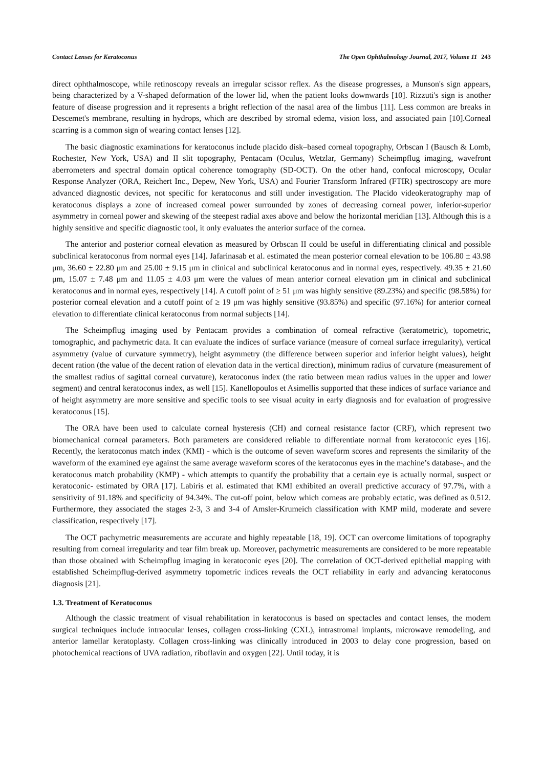Contact Lenses for Keratoconus The Open Ophthalmology Journal, 2017, Volume 11 243
direct ophthalmoscope, while retinoscopy reveals an irregular scissor reflex. As the disease progresses, a Munson's sign appears, being characterized by a V-shaped deformation of the lower lid, when the patient looks downwards [10]. Rizzuti's sign is another feature of disease progression and it represents a bright reflection of the nasal area of the limbus [11]. Less common are breaks in Descemet's membrane, resulting in hydrops, which are described by stromal edema, vision loss, and associated pain [10].Corneal scarring is a common sign of wearing contact lenses [12].
The basic diagnostic examinations for keratoconus include placido disk–based corneal topography, Orbscan I (Bausch & Lomb, Rochester, New York, USA) and II slit topography, Pentacam (Oculus, Wetzlar, Germany) Scheimpflug imaging, wavefront aberrometers and spectral domain optical coherence tomography (SD-OCT). On the other hand, confocal microscopy, Ocular Response Analyzer (ORA, Reichert Inc., Depew, New York, USA) and Fourier Transform Infrared (FTIR) spectroscopy are more advanced diagnostic devices, not specific for keratoconus and still under investigation. The Placido videokeratography map of keratoconus displays a zone of increased corneal power surrounded by zones of decreasing corneal power, inferior-superior asymmetry in corneal power and skewing of the steepest radial axes above and below the horizontal meridian [13]. Although this is a highly sensitive and specific diagnostic tool, it only evaluates the anterior surface of the cornea.
The anterior and posterior corneal elevation as measured by Orbscan II could be useful in differentiating clinical and possible subclinical keratoconus from normal eyes [14]. Jafarinasab et al. estimated the mean posterior corneal elevation to be 106.80 ± 43.98 μm, 36.60 ± 22.80 μm and 25.00 ± 9.15 μm in clinical and subclinical keratoconus and in normal eyes, respectively. 49.35 ± 21.60 μm, 15.07 ± 7.48 μm and 11.05 ± 4.03 μm were the values of mean anterior corneal elevation μm in clinical and subclinical keratoconus and in normal eyes, respectively [14]. A cutoff point of ≥ 51 μm was highly sensitive (89.23%) and specific (98.58%) for posterior corneal elevation and a cutoff point of ≥ 19 μm was highly sensitive (93.85%) and specific (97.16%) for anterior corneal elevation to differentiate clinical keratoconus from normal subjects [14].
The Scheimpflug imaging used by Pentacam provides a combination of corneal refractive (keratometric), topometric, tomographic, and pachymetric data. It can evaluate the indices of surface variance (measure of corneal surface irregularity), vertical asymmetry (value of curvature symmetry), height asymmetry (the difference between superior and inferior height values), height decent ration (the value of the decent ration of elevation data in the vertical direction), minimum radius of curvature (measurement of the smallest radius of sagittal corneal curvature), keratoconus index (the ratio between mean radius values in the upper and lower segment) and central keratoconus index, as well [15]. Kanellopoulos et Asimellis supported that these indices of surface variance and of height asymmetry are more sensitive and specific tools to see visual acuity in early diagnosis and for evaluation of progressive keratoconus [15].
The ORA have been used to calculate corneal hysteresis (CH) and corneal resistance factor (CRF), which represent two biomechanical corneal parameters. Both parameters are considered reliable to differentiate normal from keratoconic eyes [16]. Recently, the keratoconus match index (KMI) - which is the outcome of seven waveform scores and represents the similarity of the waveform of the examined eye against the same average waveform scores of the keratoconus eyes in the machine’s database-, and the keratoconus match probability (KMP) - which attempts to quantify the probability that a certain eye is actually normal, suspect or keratoconic- estimated by ORA [17]. Labiris et al. estimated that KMI exhibited an overall predictive accuracy of 97.7%, with a sensitivity of 91.18% and specificity of 94.34%. The cut-off point, below which corneas are probably ectatic, was defined as 0.512. Furthermore, they associated the stages 2-3, 3 and 3-4 of Amsler-Krumeich classification with KMP mild, moderate and severe classification, respectively [17].
The OCT pachymetric measurements are accurate and highly repeatable [18, 19]. OCT can overcome limitations of topography resulting from corneal irregularity and tear film break up. Moreover, pachymetric measurements are considered to be more repeatable than those obtained with Scheimpflug imaging in keratoconic eyes [20]. The correlation of OCT-derived epithelial mapping with established Scheimpflug-derived asymmetry topometric indices reveals the OCT reliability in early and advancing keratoconus diagnosis [21].
1.3. Treatment of Keratoconus
Although the classic treatment of visual rehabilitation in keratoconus is based on spectacles and contact lenses, the modern surgical techniques include intraocular lenses, collagen cross-linking (CXL), intrastromal implants, microwave remodeling, and anterior lamellar keratoplasty. Collagen cross-linking was clinically introduced in 2003 to delay cone progression, based on photochemical reactions of UVA radiation, riboflavin and oxygen [22]. Until today, it is